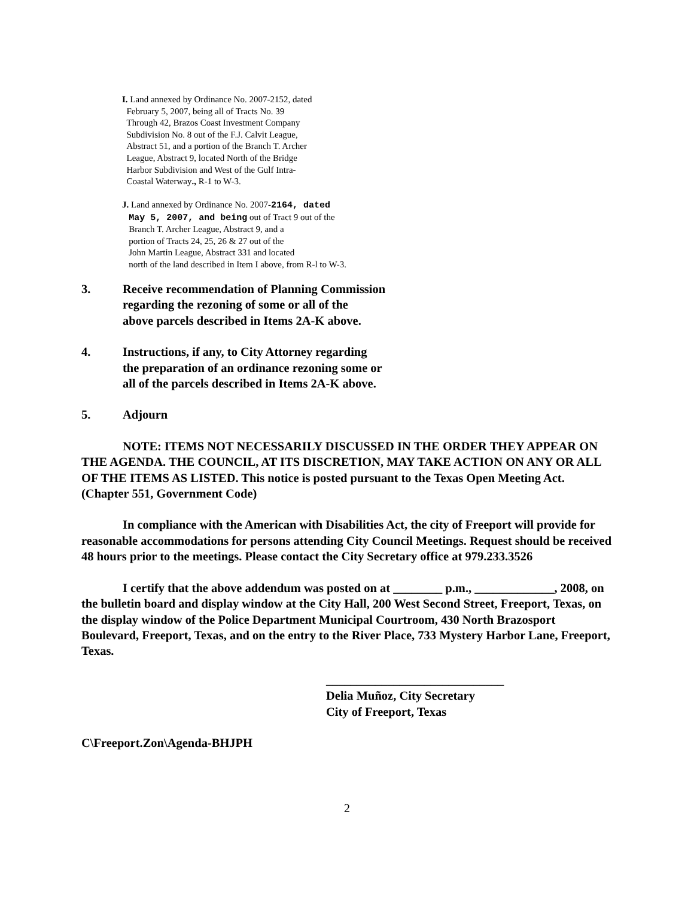I. Land annexed by Ordinance No. 2007-2152, dated
February 5, 2007, being all of Tracts No. 39
Through 42, Brazos Coast Investment Company
Subdivision No. 8 out of the F.J. Calvit League,
Abstract 51, and a portion of the Branch T. Archer
League, Abstract 9, located North of the Bridge
Harbor Subdivision and West of the Gulf Intra-
Coastal Waterway., R-1 to W-3.
J. Land annexed by Ordinance No. 2007-2164, dated
May 5, 2007, and being out of Tract 9 out of the
Branch T. Archer League, Abstract 9, and a
portion of Tracts 24, 25, 26 & 27 out of the
John Martin League, Abstract 331 and located
north of the land described in Item I above, from R-l to W-3.
3. Receive recommendation of Planning Commission
regarding the rezoning of some or all of the
above parcels described in Items 2A-K above.
4. Instructions, if any, to City Attorney regarding
the preparation of an ordinance rezoning some or
all of the parcels described in Items 2A-K above.
5. Adjourn
NOTE: ITEMS NOT NECESSARILY DISCUSSED IN THE ORDER THEY APPEAR ON THE AGENDA. THE COUNCIL, AT ITS DISCRETION, MAY TAKE ACTION ON ANY OR ALL OF THE ITEMS AS LISTED. This notice is posted pursuant to the Texas Open Meeting Act. (Chapter 551, Government Code)
In compliance with the American with Disabilities Act, the city of Freeport will provide for reasonable accommodations for persons attending City Council Meetings. Request should be received 48 hours prior to the meetings. Please contact the City Secretary office at 979.233.3526
I certify that the above addendum was posted on at ________ p.m., _____________, 2008, on the bulletin board and display window at the City Hall, 200 West Second Street, Freeport, Texas, on the display window of the Police Department Municipal Courtroom, 430 North Brazosport Boulevard, Freeport, Texas, and on the entry to the River Place, 733 Mystery Harbor Lane, Freeport, Texas.
_____________________________
Delia Muñoz, City Secretary
City of Freeport, Texas
C\Freeport.Zon\Agenda-BHJPH
2